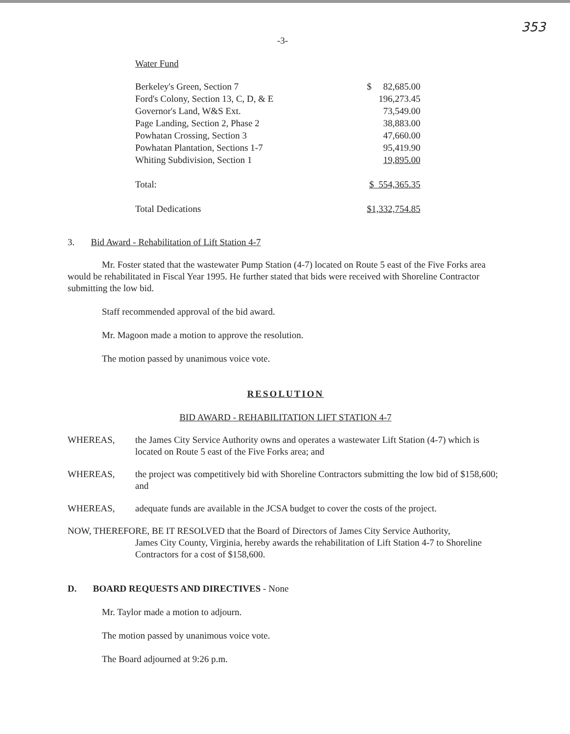353
-3-
Water Fund
| Berkeley's Green, Section 7 | $ 82,685.00 |
| Ford's Colony, Section 13, C, D, & E | 196,273.45 |
| Governor's Land, W&S Ext. | 73,549.00 |
| Page Landing, Section 2, Phase 2 | 38,883.00 |
| Powhatan Crossing, Section 3 | 47,660.00 |
| Powhatan Plantation, Sections 1-7 | 95,419.90 |
| Whiting Subdivision, Section 1 | 19,895.00 |
| Total: | $ 554,365.35 |
| Total Dedications | $1,332,754.85 |
3. Bid Award - Rehabilitation of Lift Station 4-7
Mr. Foster stated that the wastewater Pump Station (4-7) located on Route 5 east of the Five Forks area would be rehabilitated in Fiscal Year 1995. He further stated that bids were received with Shoreline Contractor submitting the low bid.
Staff recommended approval of the bid award.
Mr. Magoon made a motion to approve the resolution.
The motion passed by unanimous voice vote.
RESOLUTION
BID AWARD - REHABILITATION LIFT STATION 4-7
WHEREAS, the James City Service Authority owns and operates a wastewater Lift Station (4-7) which is located on Route 5 east of the Five Forks area; and
WHEREAS, the project was competitively bid with Shoreline Contractors submitting the low bid of $158,600; and
WHEREAS, adequate funds are available in the JCSA budget to cover the costs of the project.
NOW, THEREFORE, BE IT RESOLVED that the Board of Directors of James City Service Authority,
James City County, Virginia, hereby awards the rehabilitation of Lift Station 4-7 to Shoreline Contractors for a cost of $158,600.
D. BOARD REQUESTS AND DIRECTIVES - None
Mr. Taylor made a motion to adjourn.
The motion passed by unanimous voice vote.
The Board adjourned at 9:26 p.m.